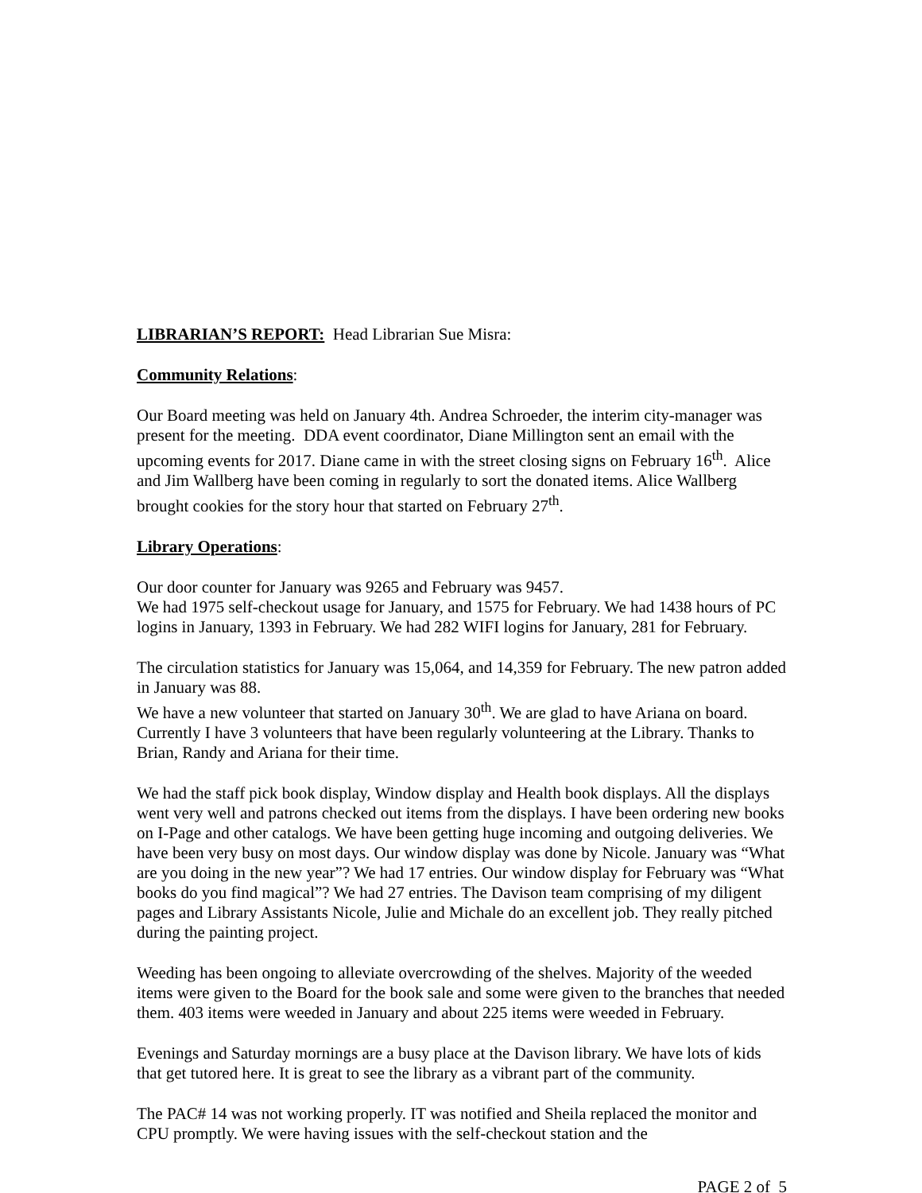LIBRARIAN’S REPORT: Head Librarian Sue Misra:
Community Relations:
Our Board meeting was held on January 4th. Andrea Schroeder, the interim city-manager was present for the meeting. DDA event coordinator, Diane Millington sent an email with the upcoming events for 2017. Diane came in with the street closing signs on February 16<sup>th</sup>. Alice and Jim Wallberg have been coming in regularly to sort the donated items. Alice Wallberg brought cookies for the story hour that started on February 27<sup>th</sup>.
Library Operations:
Our door counter for January was 9265 and February was 9457.
We had 1975 self-checkout usage for January, and 1575 for February. We had 1438 hours of PC logins in January, 1393 in February. We had 282 WIFI logins for January, 281 for February.
The circulation statistics for January was 15,064, and 14,359 for February. The new patron added in January was 88.
We have a new volunteer that started on January 30<sup>th</sup>. We are glad to have Ariana on board. Currently I have 3 volunteers that have been regularly volunteering at the Library. Thanks to Brian, Randy and Ariana for their time.
We had the staff pick book display, Window display and Health book displays. All the displays went very well and patrons checked out items from the displays. I have been ordering new books on I-Page and other catalogs. We have been getting huge incoming and outgoing deliveries. We have been very busy on most days. Our window display was done by Nicole. January was “What are you doing in the new year”? We had 17 entries. Our window display for February was “What books do you find magical”? We had 27 entries. The Davison team comprising of my diligent pages and Library Assistants Nicole, Julie and Michale do an excellent job. They really pitched during the painting project.
Weeding has been ongoing to alleviate overcrowding of the shelves. Majority of the weeded items were given to the Board for the book sale and some were given to the branches that needed them. 403 items were weeded in January and about 225 items were weeded in February.
Evenings and Saturday mornings are a busy place at the Davison library. We have lots of kids that get tutored here. It is great to see the library as a vibrant part of the community.
The PAC# 14 was not working properly. IT was notified and Sheila replaced the monitor and CPU promptly. We were having issues with the self-checkout station and the
PAGE 2 of 5